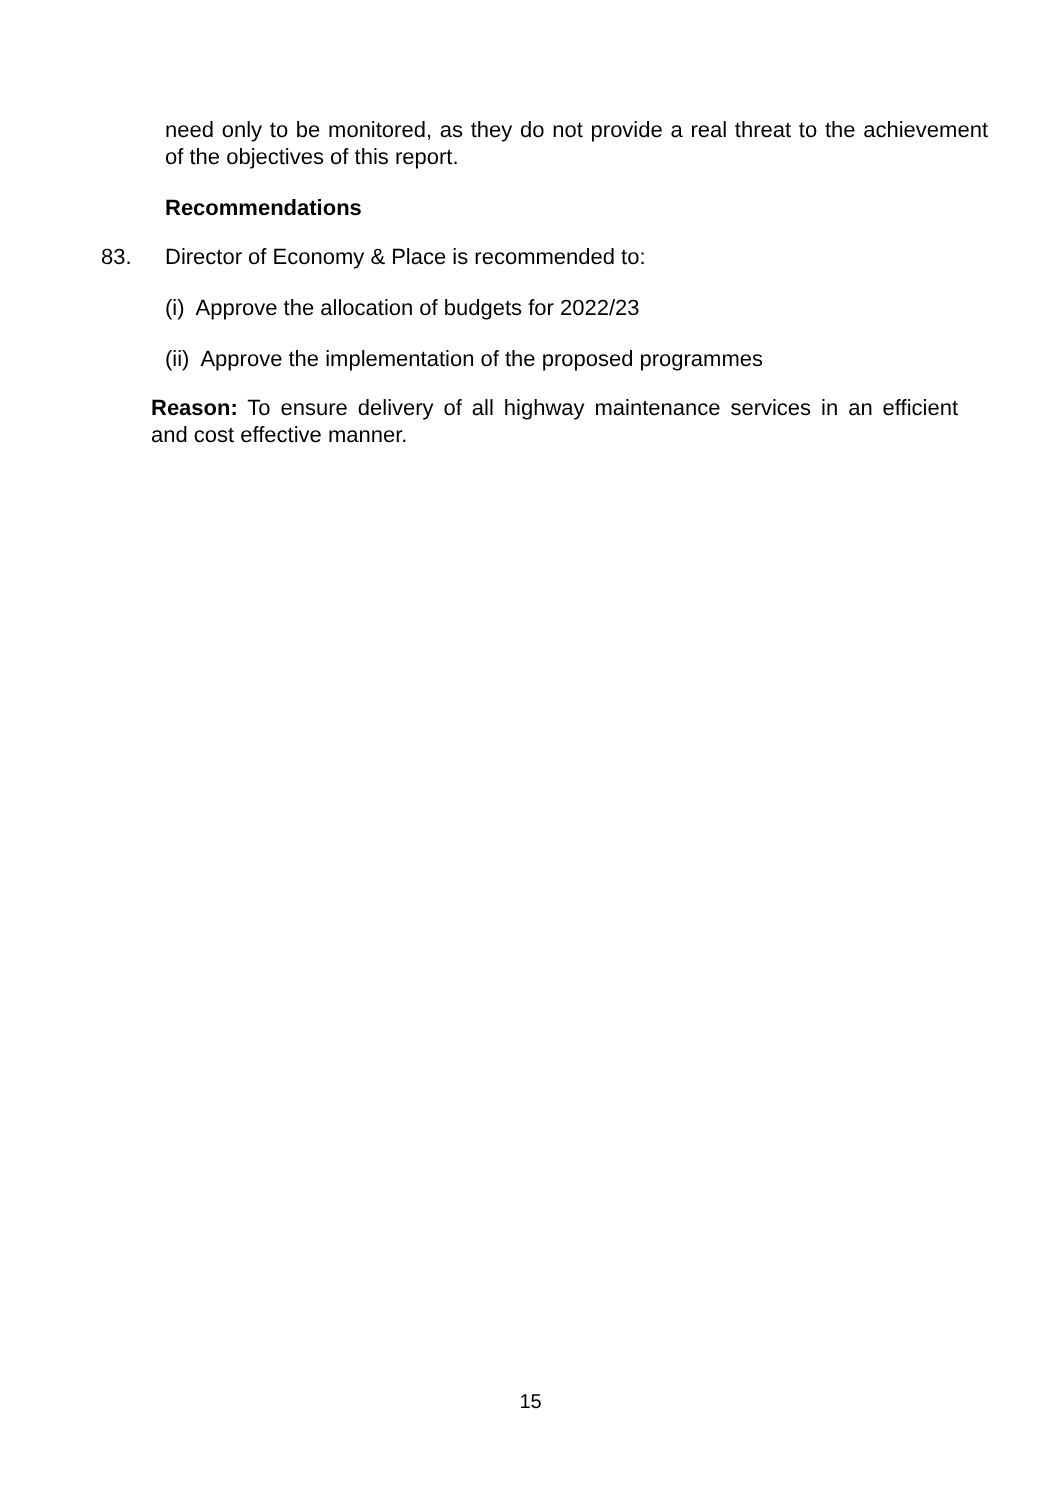need only to be monitored, as they do not provide a real threat to the achievement of the objectives of this report.
Recommendations
83. Director of Economy & Place is recommended to:
(i) Approve the allocation of budgets for 2022/23
(ii) Approve the implementation of the proposed programmes
Reason: To ensure delivery of all highway maintenance services in an efficient and cost effective manner.
15